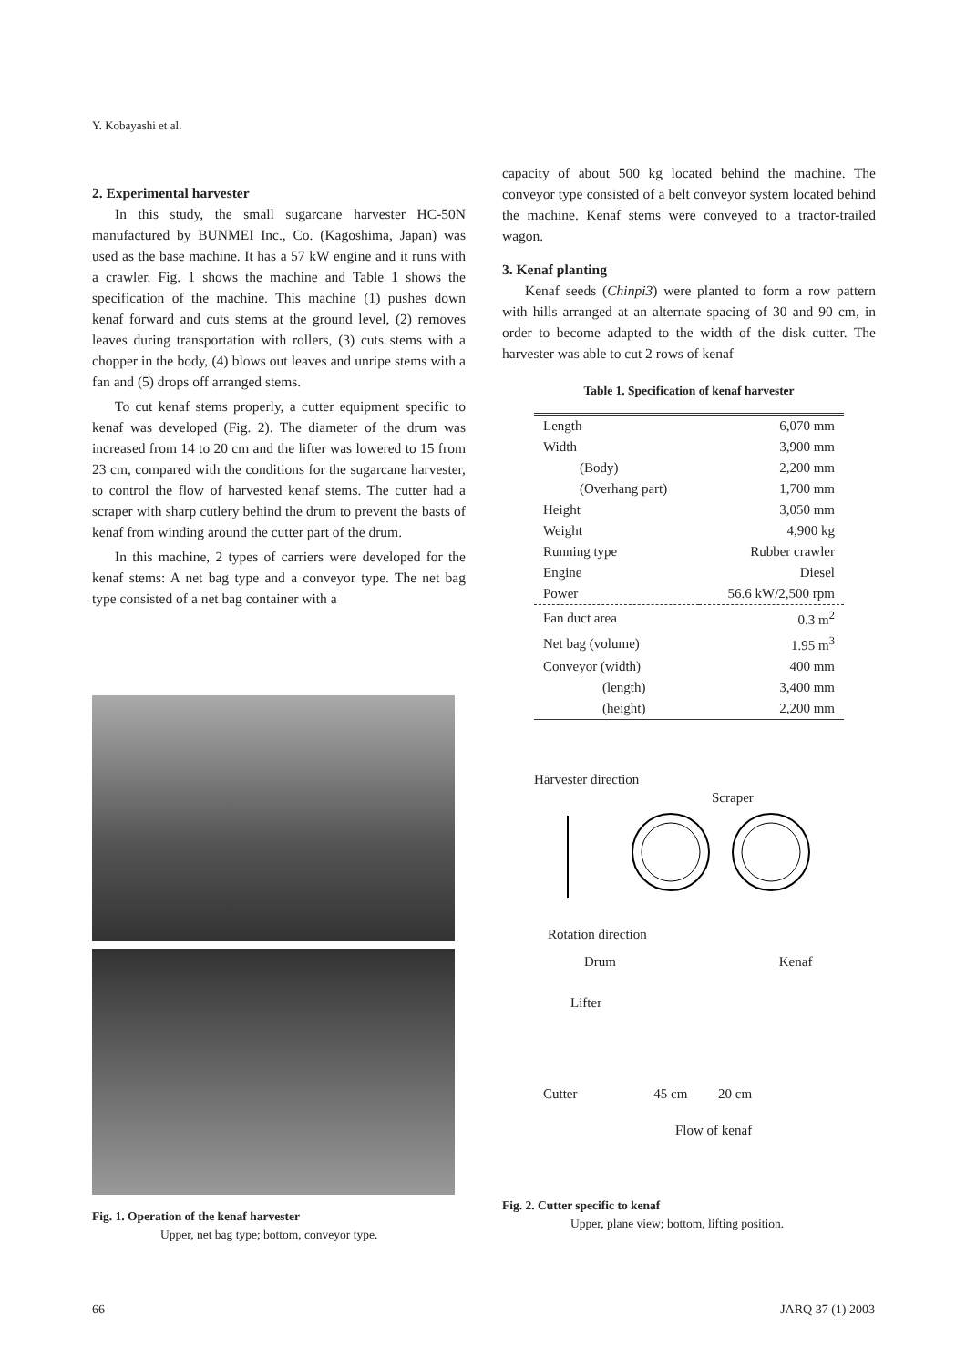Y. Kobayashi et al.
2. Experimental harvester
In this study, the small sugarcane harvester HC-50N manufactured by BUNMEI Inc., Co. (Kagoshima, Japan) was used as the base machine. It has a 57 kW engine and it runs with a crawler. Fig. 1 shows the machine and Table 1 shows the specification of the machine. This machine (1) pushes down kenaf forward and cuts stems at the ground level, (2) removes leaves during transportation with rollers, (3) cuts stems with a chopper in the body, (4) blows out leaves and unripe stems with a fan and (5) drops off arranged stems.
To cut kenaf stems properly, a cutter equipment specific to kenaf was developed (Fig. 2). The diameter of the drum was increased from 14 to 20 cm and the lifter was lowered to 15 from 23 cm, compared with the conditions for the sugarcane harvester, to control the flow of harvested kenaf stems. The cutter had a scraper with sharp cutlery behind the drum to prevent the basts of kenaf from winding around the cutter part of the drum.
In this machine, 2 types of carriers were developed for the kenaf stems: A net bag type and a conveyor type. The net bag type consisted of a net bag container with a
Fig. 1. Operation of the kenaf harvester
Upper, net bag type; bottom, conveyor type.
capacity of about 500 kg located behind the machine. The conveyor type consisted of a belt conveyor system located behind the machine. Kenaf stems were conveyed to a tractor-trailed wagon.
3. Kenaf planting
Kenaf seeds (Chinpi3) were planted to form a row pattern with hills arranged at an alternate spacing of 30 and 90 cm, in order to become adapted to the width of the disk cutter. The harvester was able to cut 2 rows of kenaf
Table 1. Specification of kenaf harvester
| Length | 6,070 mm |
| Width | 3,900 mm |
| (Body) | 2,200 mm |
| (Overhang part) | 1,700 mm |
| Height | 3,050 mm |
| Weight | 4,900 kg |
| Running type | Rubber crawler |
| Engine | Diesel |
| Power | 56.6 kW/2,500 rpm |
| Fan duct area | 0.3 m<sup>2</sup> |
| Net bag (volume) | 1.95 m<sup>3</sup> |
| Conveyor (width) | 400 mm |
| (length) | 3,400 mm |
| (height) | 2,200 mm |
Harvester direction
Scraper
Rotation direction
Drum Kenaf
Lifter
Cutter 45 cm 20 cm
Flow of kenaf
Fig. 2. Cutter specific to kenaf
Upper, plane view; bottom, lifting position.
66 JARQ 37 (1) 2003